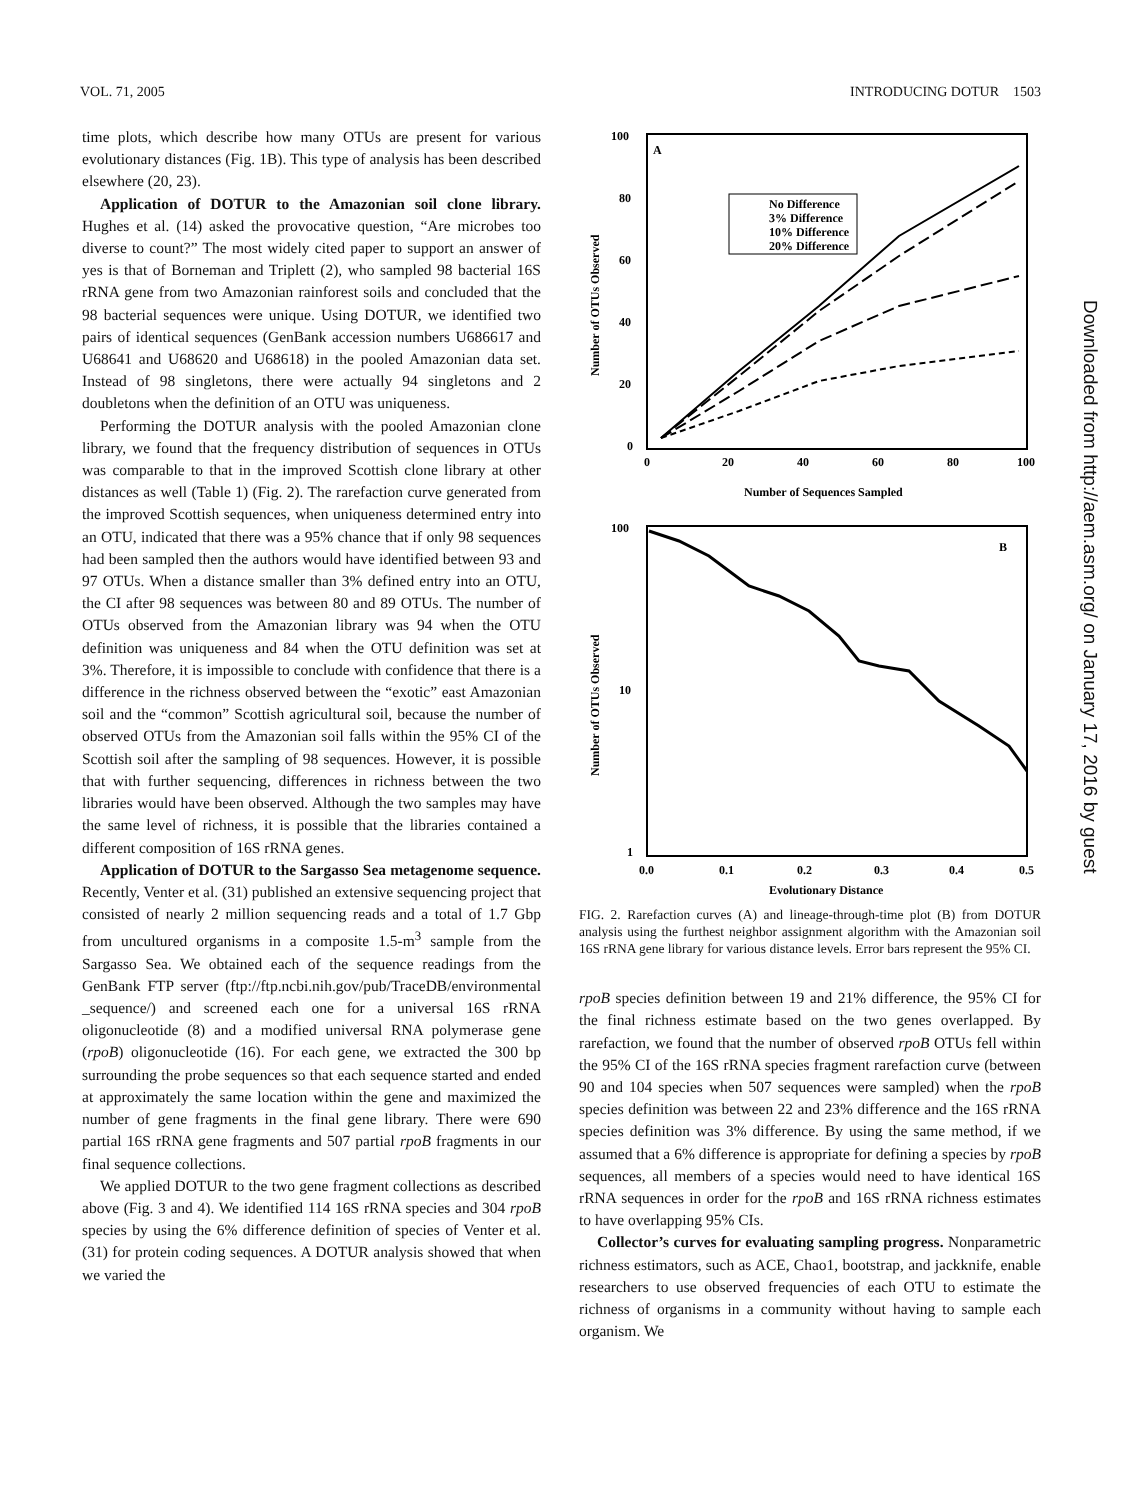VOL. 71, 2005 INTRODUCING DOTUR 1503
time plots, which describe how many OTUs are present for various evolutionary distances (Fig. 1B). This type of analysis has been described elsewhere (20, 23).
Application of DOTUR to the Amazonian soil clone library. Hughes et al. (14) asked the provocative question, “Are microbes too diverse to count?” The most widely cited paper to support an answer of yes is that of Borneman and Triplett (2), who sampled 98 bacterial 16S rRNA gene from two Amazonian rainforest soils and concluded that the 98 bacterial sequences were unique. Using DOTUR, we identified two pairs of identical sequences (GenBank accession numbers U686617 and U68641 and U68620 and U68618) in the pooled Amazonian data set. Instead of 98 singletons, there were actually 94 singletons and 2 doubletons when the definition of an OTU was uniqueness.
Performing the DOTUR analysis with the pooled Amazonian clone library, we found that the frequency distribution of sequences in OTUs was comparable to that in the improved Scottish clone library at other distances as well (Table 1) (Fig. 2). The rarefaction curve generated from the improved Scottish sequences, when uniqueness determined entry into an OTU, indicated that there was a 95% chance that if only 98 sequences had been sampled then the authors would have identified between 93 and 97 OTUs. When a distance smaller than 3% defined entry into an OTU, the CI after 98 sequences was between 80 and 89 OTUs. The number of OTUs observed from the Amazonian library was 94 when the OTU definition was uniqueness and 84 when the OTU definition was set at 3%. Therefore, it is impossible to conclude with confidence that there is a difference in the richness observed between the “exotic” east Amazonian soil and the “common” Scottish agricultural soil, because the number of observed OTUs from the Amazonian soil falls within the 95% CI of the Scottish soil after the sampling of 98 sequences. However, it is possible that with further sequencing, differences in richness between the two libraries would have been observed. Although the two samples may have the same level of richness, it is possible that the libraries contained a different composition of 16S rRNA genes.
Application of DOTUR to the Sargasso Sea metagenome sequence. Recently, Venter et al. (31) published an extensive sequencing project that consisted of nearly 2 million sequencing reads and a total of 1.7 Gbp from uncultured organisms in a composite 1.5-m<sup>3</sup> sample from the Sargasso Sea. We obtained each of the sequence readings from the GenBank FTP server (ftp://ftp.ncbi.nih.gov/pub/TraceDB/environmental _sequence/) and screened each one for a universal 16S rRNA oligonucleotide (8) and a modified universal RNA polymerase gene (rpoB) oligonucleotide (16). For each gene, we extracted the 300 bp surrounding the probe sequences so that each sequence started and ended at approximately the same location within the gene and maximized the number of gene fragments in the final gene library. There were 690 partial 16S rRNA gene fragments and 507 partial rpoB fragments in our final sequence collections.
We applied DOTUR to the two gene fragment collections as described above (Fig. 3 and 4). We identified 114 16S rRNA species and 304 rpoB species by using the 6% difference definition of species of Venter et al. (31) for protein coding sequences. A DOTUR analysis showed that when we varied the
A
100
80
60
40
20
0
0
20
40
60
80
100
Number of Sequences Sampled
Number of OTUs Observed
No Difference
3% Difference
10% Difference
20% Difference
B
100
10
1
0.0
0.1
0.2
0.3
0.4
0.5
Evolutionary Distance
Number of OTUs Observed
FIG. 2. Rarefaction curves (A) and lineage-through-time plot (B) from DOTUR analysis using the furthest neighbor assignment algorithm with the Amazonian soil 16S rRNA gene library for various distance levels. Error bars represent the 95% CI.
rpoB species definition between 19 and 21% difference, the 95% CI for the final richness estimate based on the two genes overlapped. By rarefaction, we found that the number of observed rpoB OTUs fell within the 95% CI of the 16S rRNA species fragment rarefaction curve (between 90 and 104 species when 507 sequences were sampled) when the rpoB species definition was between 22 and 23% difference and the 16S rRNA species definition was 3% difference. By using the same method, if we assumed that a 6% difference is appropriate for defining a species by rpoB sequences, all members of a species would need to have identical 16S rRNA sequences in order for the rpoB and 16S rRNA richness estimates to have overlapping 95% CIs.
Collector’s curves for evaluating sampling progress. Nonparametric richness estimators, such as ACE, Chao1, bootstrap, and jackknife, enable researchers to use observed frequencies of each OTU to estimate the richness of organisms in a community without having to sample each organism. We
Downloaded from http://aem.asm.org/ on January 17, 2016 by guest